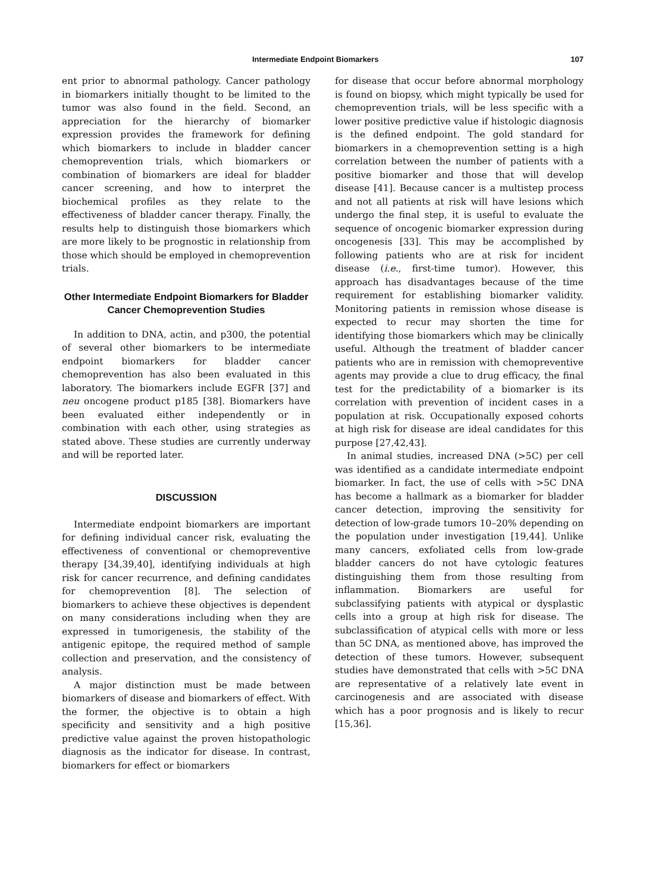Intermediate Endpoint Biomarkers 107
ent prior to abnormal pathology. Cancer pathology in biomarkers initially thought to be limited to the tumor was also found in the field. Second, an appreciation for the hierarchy of biomarker expression provides the framework for defining which biomarkers to include in bladder cancer chemoprevention trials, which biomarkers or combination of biomarkers are ideal for bladder cancer screening, and how to interpret the biochemical profiles as they relate to the effectiveness of bladder cancer therapy. Finally, the results help to distinguish those biomarkers which are more likely to be prognostic in relationship from those which should be employed in chemoprevention trials.
Other Intermediate Endpoint Biomarkers for Bladder Cancer Chemoprevention Studies
In addition to DNA, actin, and p300, the potential of several other biomarkers to be intermediate endpoint biomarkers for bladder cancer chemoprevention has also been evaluated in this laboratory. The biomarkers include EGFR [37] and neu oncogene product p185 [38]. Biomarkers have been evaluated either independently or in combination with each other, using strategies as stated above. These studies are currently underway and will be reported later.
DISCUSSION
Intermediate endpoint biomarkers are important for defining individual cancer risk, evaluating the effectiveness of conventional or chemopreventive therapy [34,39,40], identifying individuals at high risk for cancer recurrence, and defining candidates for chemoprevention [8]. The selection of biomarkers to achieve these objectives is dependent on many considerations including when they are expressed in tumorigenesis, the stability of the antigenic epitope, the required method of sample collection and preservation, and the consistency of analysis.
A major distinction must be made between biomarkers of disease and biomarkers of effect. With the former, the objective is to obtain a high specificity and sensitivity and a high positive predictive value against the proven histopathologic diagnosis as the indicator for disease. In contrast, biomarkers for effect or biomarkers
for disease that occur before abnormal morphology is found on biopsy, which might typically be used for chemoprevention trials, will be less specific with a lower positive predictive value if histologic diagnosis is the defined endpoint. The gold standard for biomarkers in a chemoprevention setting is a high correlation between the number of patients with a positive biomarker and those that will develop disease [41]. Because cancer is a multistep process and not all patients at risk will have lesions which undergo the final step, it is useful to evaluate the sequence of oncogenic biomarker expression during oncogenesis [33]. This may be accomplished by following patients who are at risk for incident disease (i.e., first-time tumor). However, this approach has disadvantages because of the time requirement for establishing biomarker validity. Monitoring patients in remission whose disease is expected to recur may shorten the time for identifying those biomarkers which may be clinically useful. Although the treatment of bladder cancer patients who are in remission with chemopreventive agents may provide a clue to drug efficacy, the final test for the predictability of a biomarker is its correlation with prevention of incident cases in a population at risk. Occupationally exposed cohorts at high risk for disease are ideal candidates for this purpose [27,42,43].
In animal studies, increased DNA (>5C) per cell was identified as a candidate intermediate endpoint biomarker. In fact, the use of cells with >5C DNA has become a hallmark as a biomarker for bladder cancer detection, improving the sensitivity for detection of low-grade tumors 10–20% depending on the population under investigation [19,44]. Unlike many cancers, exfoliated cells from low-grade bladder cancers do not have cytologic features distinguishing them from those resulting from inflammation. Biomarkers are useful for subclassifying patients with atypical or dysplastic cells into a group at high risk for disease. The subclassification of atypical cells with more or less than 5C DNA, as mentioned above, has improved the detection of these tumors. However, subsequent studies have demonstrated that cells with >5C DNA are representative of a relatively late event in carcinogenesis and are associated with disease which has a poor prognosis and is likely to recur [15,36].